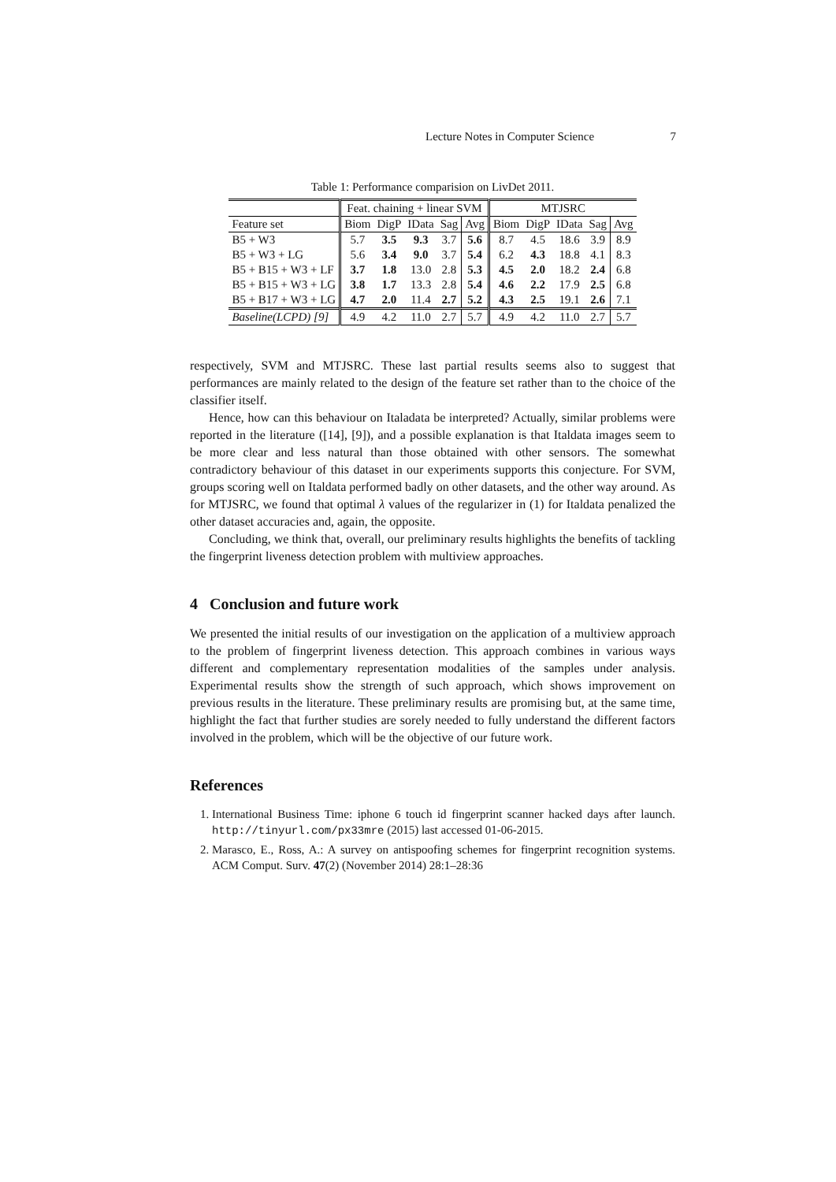Lecture Notes in Computer Science 7
Table 1: Performance comparision on LivDet 2011.
| | Feat. chaining + linear SVM | | | | | MTJSRC | | | | |
| --- | --- | --- | --- | --- | --- | --- | --- | --- | --- | --- |
| Feature set | Biom | DigP | IData | Sag | Avg | Biom | DigP | IData | Sag | Avg |
| B5 + W3 | 5.7 | 3.5 | 9.3 | 3.7 | 5.6 | 8.7 | 4.5 | 18.6 | 3.9 | 8.9 |
| B5 + W3 + LG | 5.6 | 3.4 | 9.0 | 3.7 | 5.4 | 6.2 | 4.3 | 18.8 | 4.1 | 8.3 |
| B5 + B15 + W3 + LF | 3.7 | 1.8 | 13.0 | 2.8 | 5.3 | 4.5 | 2.0 | 18.2 | 2.4 | 6.8 |
| B5 + B15 + W3 + LG | 3.8 | 1.7 | 13.3 | 2.8 | 5.4 | 4.6 | 2.2 | 17.9 | 2.5 | 6.8 |
| B5 + B17 + W3 + LG | 4.7 | 2.0 | 11.4 | 2.7 | 5.2 | 4.3 | 2.5 | 19.1 | 2.6 | 7.1 |
| Baseline(LCPD) [9] | 4.9 | 4.2 | 11.0 | 2.7 | 5.7 | 4.9 | 4.2 | 11.0 | 2.7 | 5.7 |
respectively, SVM and MTJSRC. These last partial results seems also to suggest that performances are mainly related to the design of the feature set rather than to the choice of the classifier itself.
Hence, how can this behaviour on Italadata be interpreted? Actually, similar problems were reported in the literature ([14], [9]), and a possible explanation is that Italdata images seem to be more clear and less natural than those obtained with other sensors. The somewhat contradictory behaviour of this dataset in our experiments supports this conjecture. For SVM, groups scoring well on Italdata performed badly on other datasets, and the other way around. As for MTJSRC, we found that optimal λ values of the regularizer in (1) for Italdata penalized the other dataset accuracies and, again, the opposite.
Concluding, we think that, overall, our preliminary results highlights the benefits of tackling the fingerprint liveness detection problem with multiview approaches.
4 Conclusion and future work
We presented the initial results of our investigation on the application of a multiview approach to the problem of fingerprint liveness detection. This approach combines in various ways different and complementary representation modalities of the samples under analysis. Experimental results show the strength of such approach, which shows improvement on previous results in the literature. These preliminary results are promising but, at the same time, highlight the fact that further studies are sorely needed to fully understand the different factors involved in the problem, which will be the objective of our future work.
References
1. International Business Time: iphone 6 touch id fingerprint scanner hacked days after launch. http://tinyurl.com/px33mre (2015) last accessed 01-06-2015.
2. Marasco, E., Ross, A.: A survey on antispoofing schemes for fingerprint recognition systems. ACM Comput. Surv. 47(2) (November 2014) 28:1–28:36